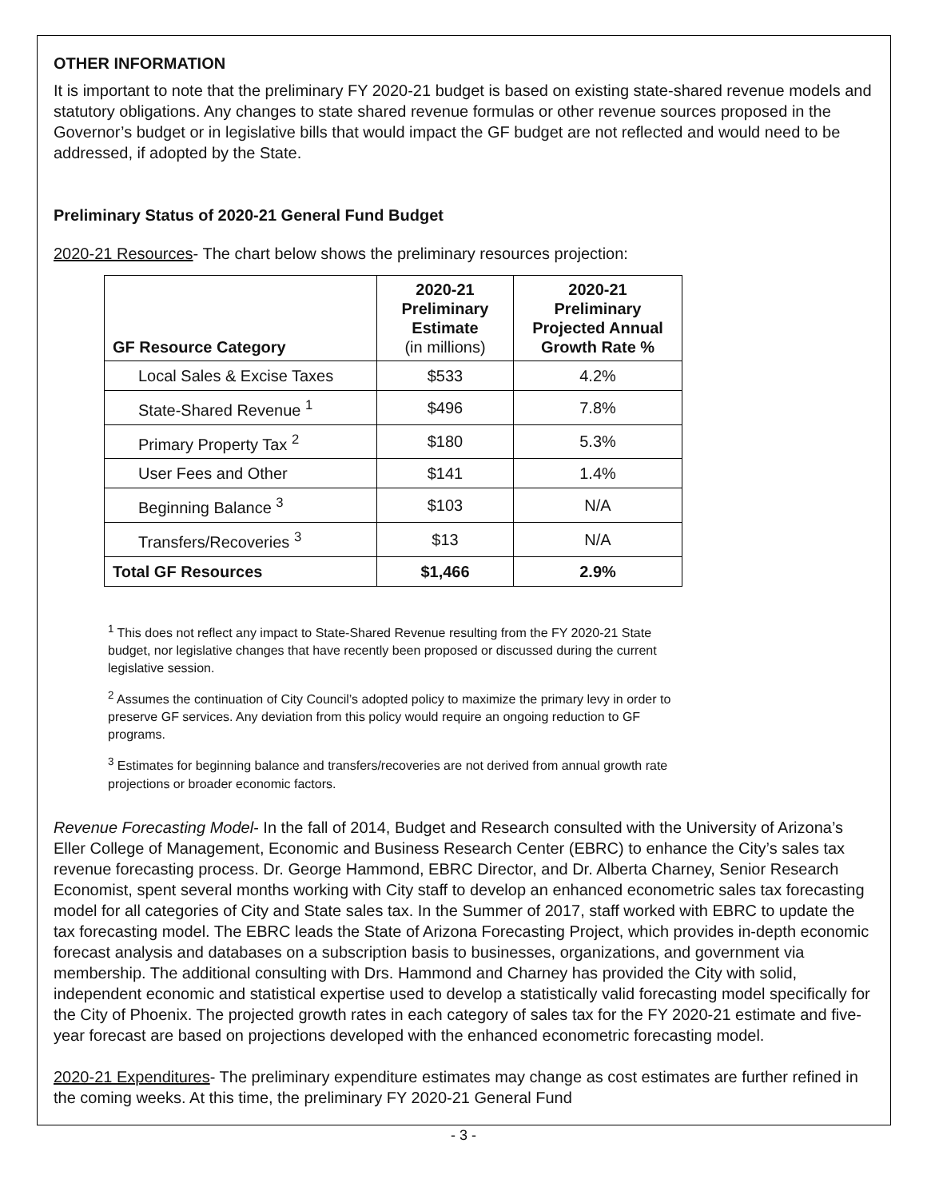OTHER INFORMATION
It is important to note that the preliminary FY 2020-21 budget is based on existing state-shared revenue models and statutory obligations. Any changes to state shared revenue formulas or other revenue sources proposed in the Governor’s budget or in legislative bills that would impact the GF budget are not reflected and would need to be addressed, if adopted by the State.
Preliminary Status of 2020-21 General Fund Budget
2020-21 Resources- The chart below shows the preliminary resources projection:
| GF Resource Category | 2020-21 Preliminary Estimate (in millions) | 2020-21 Preliminary Projected Annual Growth Rate % |
| --- | --- | --- |
| Local Sales & Excise Taxes | $533 | 4.2% |
| State-Shared Revenue <sup>1</sup> | $496 | 7.8% |
| Primary Property Tax <sup>2</sup> | $180 | 5.3% |
| User Fees and Other | $141 | 1.4% |
| Beginning Balance <sup>3</sup> | $103 | N/A |
| Transfers/Recoveries <sup>3</sup> | $13 | N/A |
| Total GF Resources | $1,466 | 2.9% |
<sup>1</sup> This does not reflect any impact to State-Shared Revenue resulting from the FY 2020-21 State budget, nor legislative changes that have recently been proposed or discussed during the current legislative session.
<sup>2</sup> Assumes the continuation of City Council’s adopted policy to maximize the primary levy in order to preserve GF services. Any deviation from this policy would require an ongoing reduction to GF programs.
<sup>3</sup> Estimates for beginning balance and transfers/recoveries are not derived from annual growth rate projections or broader economic factors.
Revenue Forecasting Model- In the fall of 2014, Budget and Research consulted with the University of Arizona’s Eller College of Management, Economic and Business Research Center (EBRC) to enhance the City’s sales tax revenue forecasting process. Dr. George Hammond, EBRC Director, and Dr. Alberta Charney, Senior Research Economist, spent several months working with City staff to develop an enhanced econometric sales tax forecasting model for all categories of City and State sales tax. In the Summer of 2017, staff worked with EBRC to update the tax forecasting model. The EBRC leads the State of Arizona Forecasting Project, which provides in-depth economic forecast analysis and databases on a subscription basis to businesses, organizations, and government via membership. The additional consulting with Drs. Hammond and Charney has provided the City with solid, independent economic and statistical expertise used to develop a statistically valid forecasting model specifically for the City of Phoenix. The projected growth rates in each category of sales tax for the FY 2020-21 estimate and five-year forecast are based on projections developed with the enhanced econometric forecasting model.
2020-21 Expenditures- The preliminary expenditure estimates may change as cost estimates are further refined in the coming weeks. At this time, the preliminary FY 2020-21 General Fund
- 3 -